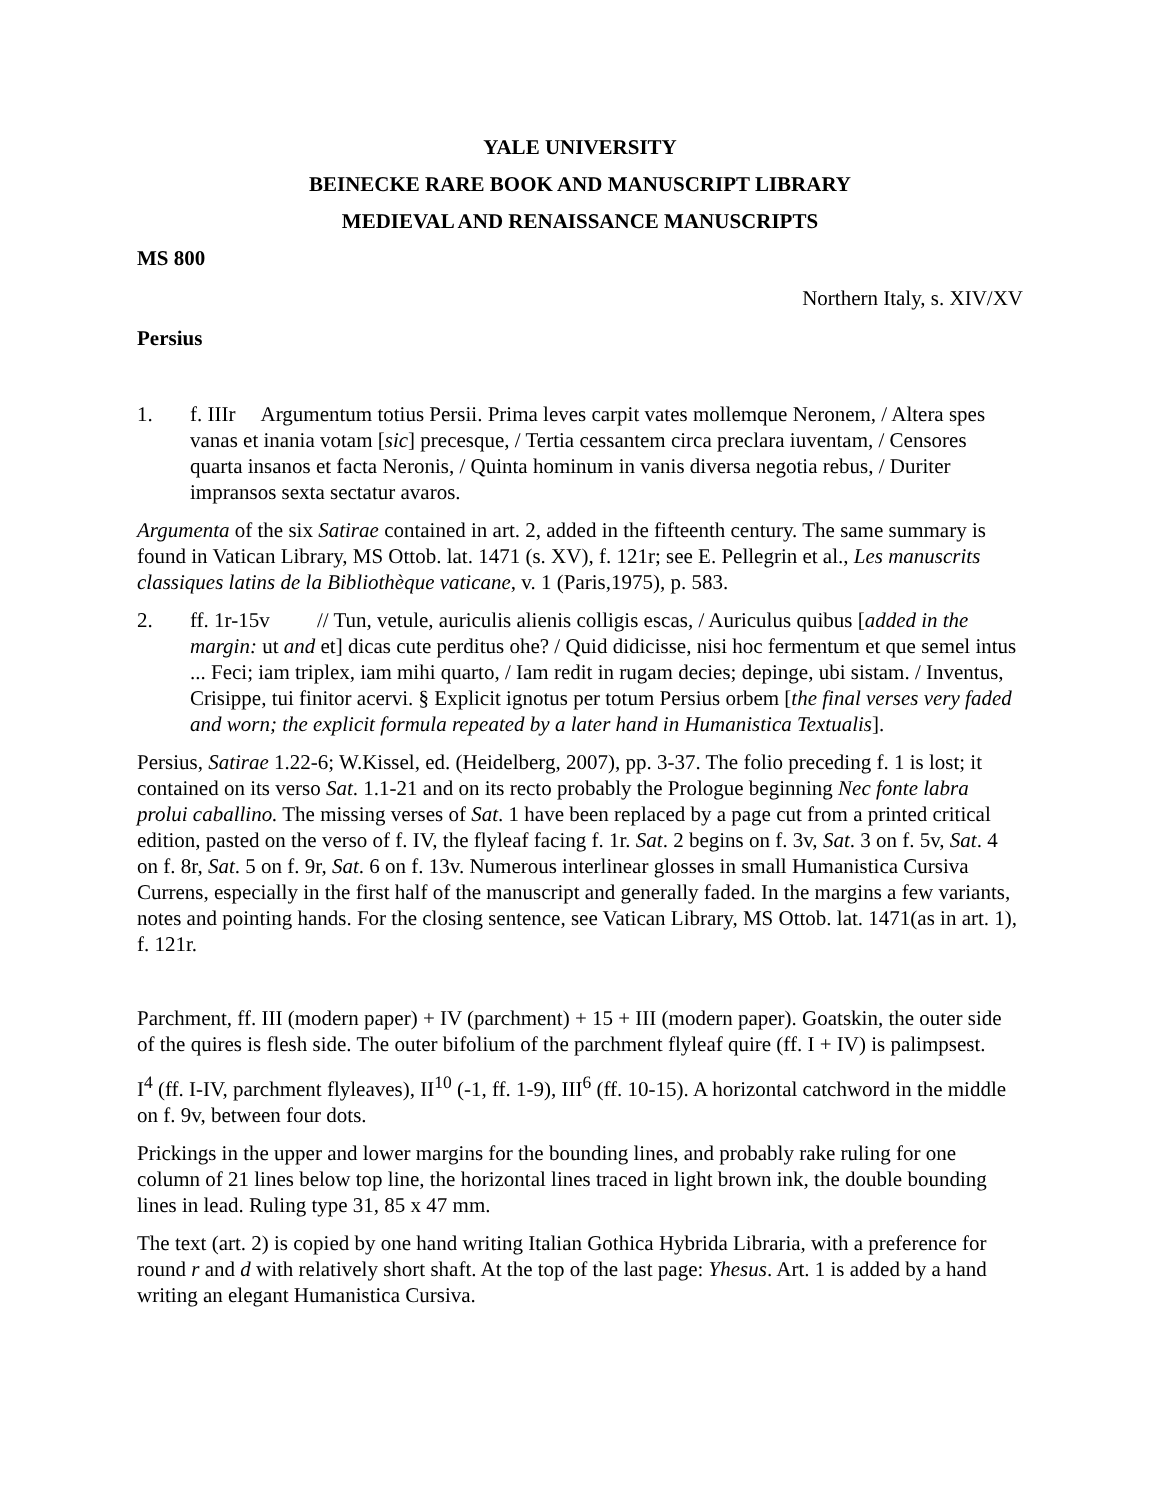YALE UNIVERSITY
BEINECKE RARE BOOK AND MANUSCRIPT LIBRARY
MEDIEVAL AND RENAISSANCE MANUSCRIPTS
MS 800
Northern Italy, s. XIV/XV
Persius
1. f. IIIr Argumentum totius Persii. Prima leves carpit vates mollemque Neronem, / Altera spes vanas et inania votam [sic] precesque, / Tertia cessantem circa preclara iuventam, / Censores quarta insanos et facta Neronis, / Quinta hominum in vanis diversa negotia rebus, / Duriter impransos sexta sectatur avaros.
Argumenta of the six Satirae contained in art. 2, added in the fifteenth century. The same summary is found in Vatican Library, MS Ottob. lat. 1471 (s. XV), f. 121r; see E. Pellegrin et al., Les manuscrits classiques latins de la Bibliothèque vaticane, v. 1 (Paris,1975), p. 583.
2. ff. 1r-15v // Tun, vetule, auriculis alienis colligis escas, / Auriculus quibus [added in the margin: ut and et] dicas cute perditus ohe? / Quid didicisse, nisi hoc fermentum et que semel intus ... Feci; iam triplex, iam mihi quarto, / Iam redit in rugam decies; depinge, ubi sistam. / Inventus, Crisippe, tui finitor acervi. § Explicit ignotus per totum Persius orbem [the final verses very faded and worn; the explicit formula repeated by a later hand in Humanistica Textualis].
Persius, Satirae 1.22-6; W.Kissel, ed. (Heidelberg, 2007), pp. 3-37. The folio preceding f. 1 is lost; it contained on its verso Sat. 1.1-21 and on its recto probably the Prologue beginning Nec fonte labra prolui caballino. The missing verses of Sat. 1 have been replaced by a page cut from a printed critical edition, pasted on the verso of f. IV, the flyleaf facing f. 1r. Sat. 2 begins on f. 3v, Sat. 3 on f. 5v, Sat. 4 on f. 8r, Sat. 5 on f. 9r, Sat. 6 on f. 13v. Numerous interlinear glosses in small Humanistica Cursiva Currens, especially in the first half of the manuscript and generally faded. In the margins a few variants, notes and pointing hands. For the closing sentence, see Vatican Library, MS Ottob. lat. 1471(as in art. 1), f. 121r.
Parchment, ff. III (modern paper) + IV (parchment) + 15 + III (modern paper). Goatskin, the outer side of the quires is flesh side. The outer bifolium of the parchment flyleaf quire (ff. I + IV) is palimpsest.
I<sup>4</sup> (ff. I-IV, parchment flyleaves), II<sup>10</sup> (-1, ff. 1-9), III<sup>6</sup> (ff. 10-15). A horizontal catchword in the middle on f. 9v, between four dots.
Prickings in the upper and lower margins for the bounding lines, and probably rake ruling for one column of 21 lines below top line, the horizontal lines traced in light brown ink, the double bounding lines in lead. Ruling type 31, 85 x 47 mm.
The text (art. 2) is copied by one hand writing Italian Gothica Hybrida Libraria, with a preference for round r and d with relatively short shaft. At the top of the last page: Yhesus. Art. 1 is added by a hand writing an elegant Humanistica Cursiva.